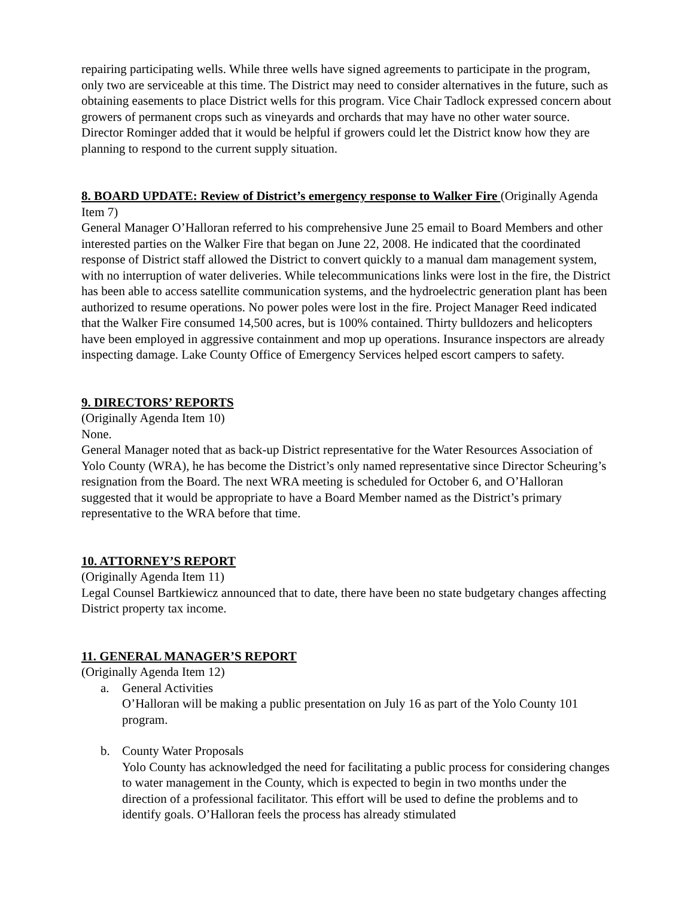repairing participating wells. While three wells have signed agreements to participate in the program, only two are serviceable at this time. The District may need to consider alternatives in the future, such as obtaining easements to place District wells for this program. Vice Chair Tadlock expressed concern about growers of permanent crops such as vineyards and orchards that may have no other water source. Director Rominger added that it would be helpful if growers could let the District know how they are planning to respond to the current supply situation.
8. BOARD UPDATE: Review of District’s emergency response to Walker Fire (Originally Agenda Item 7)
General Manager O’Halloran referred to his comprehensive June 25 email to Board Members and other interested parties on the Walker Fire that began on June 22, 2008. He indicated that the coordinated response of District staff allowed the District to convert quickly to a manual dam management system, with no interruption of water deliveries. While telecommunications links were lost in the fire, the District has been able to access satellite communication systems, and the hydroelectric generation plant has been authorized to resume operations. No power poles were lost in the fire. Project Manager Reed indicated that the Walker Fire consumed 14,500 acres, but is 100% contained. Thirty bulldozers and helicopters have been employed in aggressive containment and mop up operations. Insurance inspectors are already inspecting damage. Lake County Office of Emergency Services helped escort campers to safety.
9. DIRECTORS’ REPORTS
(Originally Agenda Item 10)
None.
General Manager noted that as back-up District representative for the Water Resources Association of Yolo County (WRA), he has become the District’s only named representative since Director Scheuring’s resignation from the Board. The next WRA meeting is scheduled for October 6, and O’Halloran suggested that it would be appropriate to have a Board Member named as the District’s primary representative to the WRA before that time.
10. ATTORNEY’S REPORT
(Originally Agenda Item 11)
Legal Counsel Bartkiewicz announced that to date, there have been no state budgetary changes affecting District property tax income.
11. GENERAL MANAGER’S REPORT
(Originally Agenda Item 12)
a. General Activities
O’Halloran will be making a public presentation on July 16 as part of the Yolo County 101 program.
b. County Water Proposals
Yolo County has acknowledged the need for facilitating a public process for considering changes to water management in the County, which is expected to begin in two months under the direction of a professional facilitator. This effort will be used to define the problems and to identify goals. O’Halloran feels the process has already stimulated